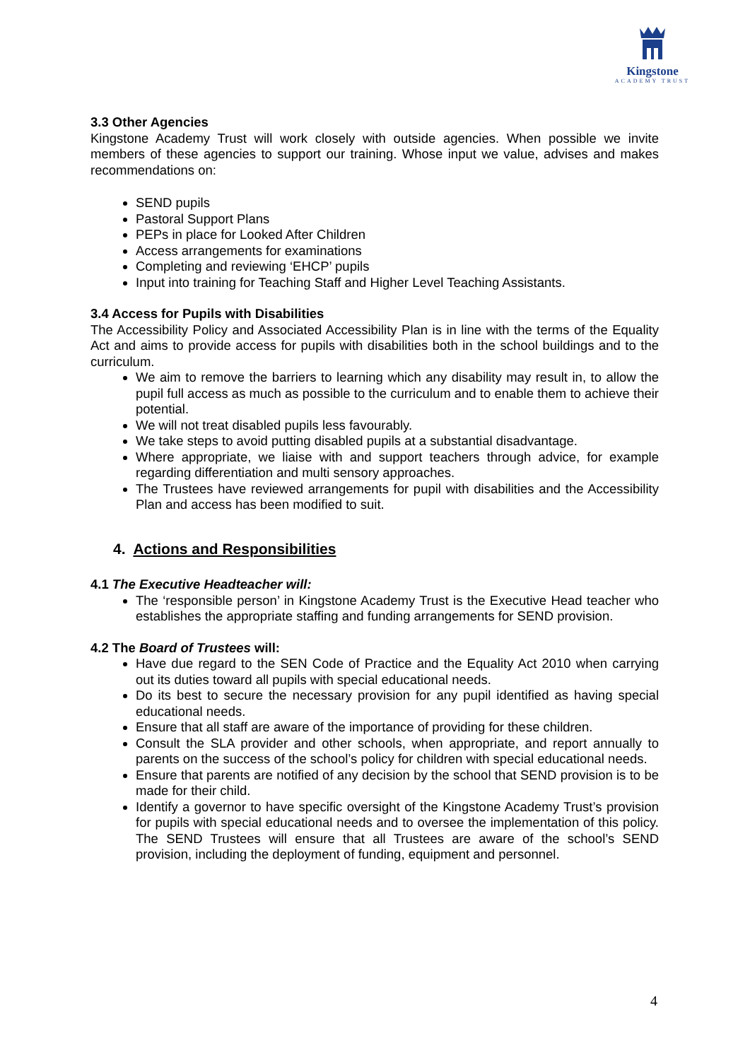Kingstone
ACADEMY TRUST
3.3 Other Agencies
Kingstone Academy Trust will work closely with outside agencies. When possible we invite members of these agencies to support our training. Whose input we value, advises and makes recommendations on:
SEND pupils
Pastoral Support Plans
PEPs in place for Looked After Children
Access arrangements for examinations
Completing and reviewing ‘EHCP’ pupils
Input into training for Teaching Staff and Higher Level Teaching Assistants.
3.4 Access for Pupils with Disabilities
The Accessibility Policy and Associated Accessibility Plan is in line with the terms of the Equality Act and aims to provide access for pupils with disabilities both in the school buildings and to the curriculum.
We aim to remove the barriers to learning which any disability may result in, to allow the pupil full access as much as possible to the curriculum and to enable them to achieve their potential.
We will not treat disabled pupils less favourably.
We take steps to avoid putting disabled pupils at a substantial disadvantage.
Where appropriate, we liaise with and support teachers through advice, for example regarding differentiation and multi sensory approaches.
The Trustees have reviewed arrangements for pupil with disabilities and the Accessibility Plan and access has been modified to suit.
4. Actions and Responsibilities
4.1 The Executive Headteacher will:
The ‘responsible person’ in Kingstone Academy Trust is the Executive Head teacher who establishes the appropriate staffing and funding arrangements for SEND provision.
4.2 The Board of Trustees will:
Have due regard to the SEN Code of Practice and the Equality Act 2010 when carrying out its duties toward all pupils with special educational needs.
Do its best to secure the necessary provision for any pupil identified as having special educational needs.
Ensure that all staff are aware of the importance of providing for these children.
Consult the SLA provider and other schools, when appropriate, and report annually to parents on the success of the school’s policy for children with special educational needs.
Ensure that parents are notified of any decision by the school that SEND provision is to be made for their child.
Identify a governor to have specific oversight of the Kingstone Academy Trust’s provision for pupils with special educational needs and to oversee the implementation of this policy. The SEND Trustees will ensure that all Trustees are aware of the school’s SEND provision, including the deployment of funding, equipment and personnel.
4